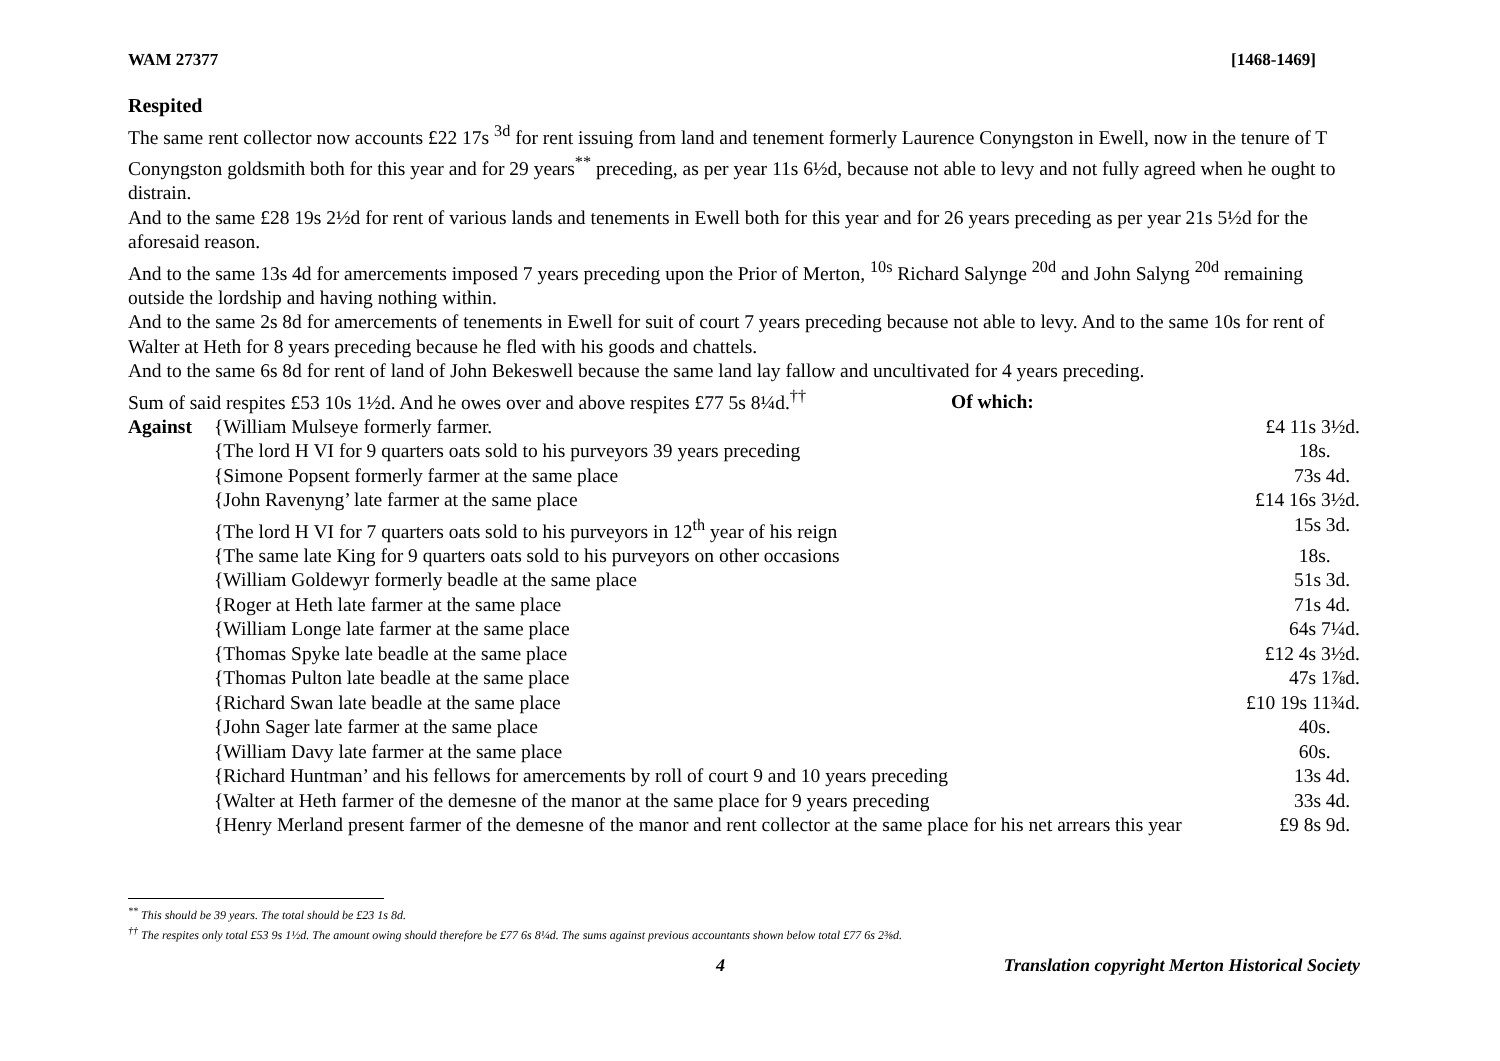WAM 27377 [1468-1469]
Respited
The same rent collector now accounts £22 17s <sup>3d</sup> for rent issuing from land and tenement formerly Laurence Conyngston in Ewell, now in the tenure of T Conyngston goldsmith both for this year and for 29 years<sup>**</sup> preceding, as per year 11s 6½d, because not able to levy and not fully agreed when he ought to distrain.
And to the same £28 19s 2½d for rent of various lands and tenements in Ewell both for this year and for 26 years preceding as per year 21s 5½d for the aforesaid reason.
And to the same 13s 4d for amercements imposed 7 years preceding upon the Prior of Merton, <sup>10s</sup> Richard Salynge <sup>20d</sup> and John Salyng <sup>20d</sup> remaining outside the lordship and having nothing within.
And to the same 2s 8d for amercements of tenements in Ewell for suit of court 7 years preceding because not able to levy. And to the same 10s for rent of Walter at Heth for 8 years preceding because he fled with his goods and chattels.
And to the same 6s 8d for rent of land of John Bekeswell because the same land lay fallow and uncultivated for 4 years preceding.
Sum of said respites £53 10s 1½d. And he owes over and above respites £77 5s 8¼d.<sup>††</sup> Of which:
| Against | {William Mulseye formerly farmer. | £4 11s 3½d. |
| | {The lord H VI for 9 quarters oats sold to his purveyors 39 years preceding | 18s. |
| | {Simone Popsent formerly farmer at the same place | 73s 4d. |
| | {John Ravenyng’ late farmer at the same place | £14 16s 3½d. |
| | {The lord H VI for 7 quarters oats sold to his purveyors in 12<sup>th</sup> year of his reign | 15s 3d. |
| | {The same late King for 9 quarters oats sold to his purveyors on other occasions | 18s. |
| | {William Goldewyr formerly beadle at the same place | 51s 3d. |
| | {Roger at Heth late farmer at the same place | 71s 4d. |
| | {William Longe late farmer at the same place | 64s 7¼d. |
| | {Thomas Spyke late beadle at the same place | £12 4s 3½d. |
| | {Thomas Pulton late beadle at the same place | 47s 1⅞d. |
| | {Richard Swan late beadle at the same place | £10 19s 11¾d. |
| | {John Sager late farmer at the same place | 40s. |
| | {William Davy late farmer at the same place | 60s. |
| | {Richard Huntman’ and his fellows for amercements by roll of court 9 and 10 years preceding | 13s 4d. |
| | {Walter at Heth farmer of the demesne of the manor at the same place for 9 years preceding | 33s 4d. |
| | {Henry Merland present farmer of the demesne of the manor and rent collector at the same place for his net arrears this year | £9 8s 9d. |
<sup>**</sup> This should be 39 years. The total should be £23 1s 8d.
<sup>††</sup> The respites only total £53 9s 1½d. The amount owing should therefore be £77 6s 8¼d. The sums against previous accountants shown below total £77 6s 2⅜d.
4 Translation copyright Merton Historical Society